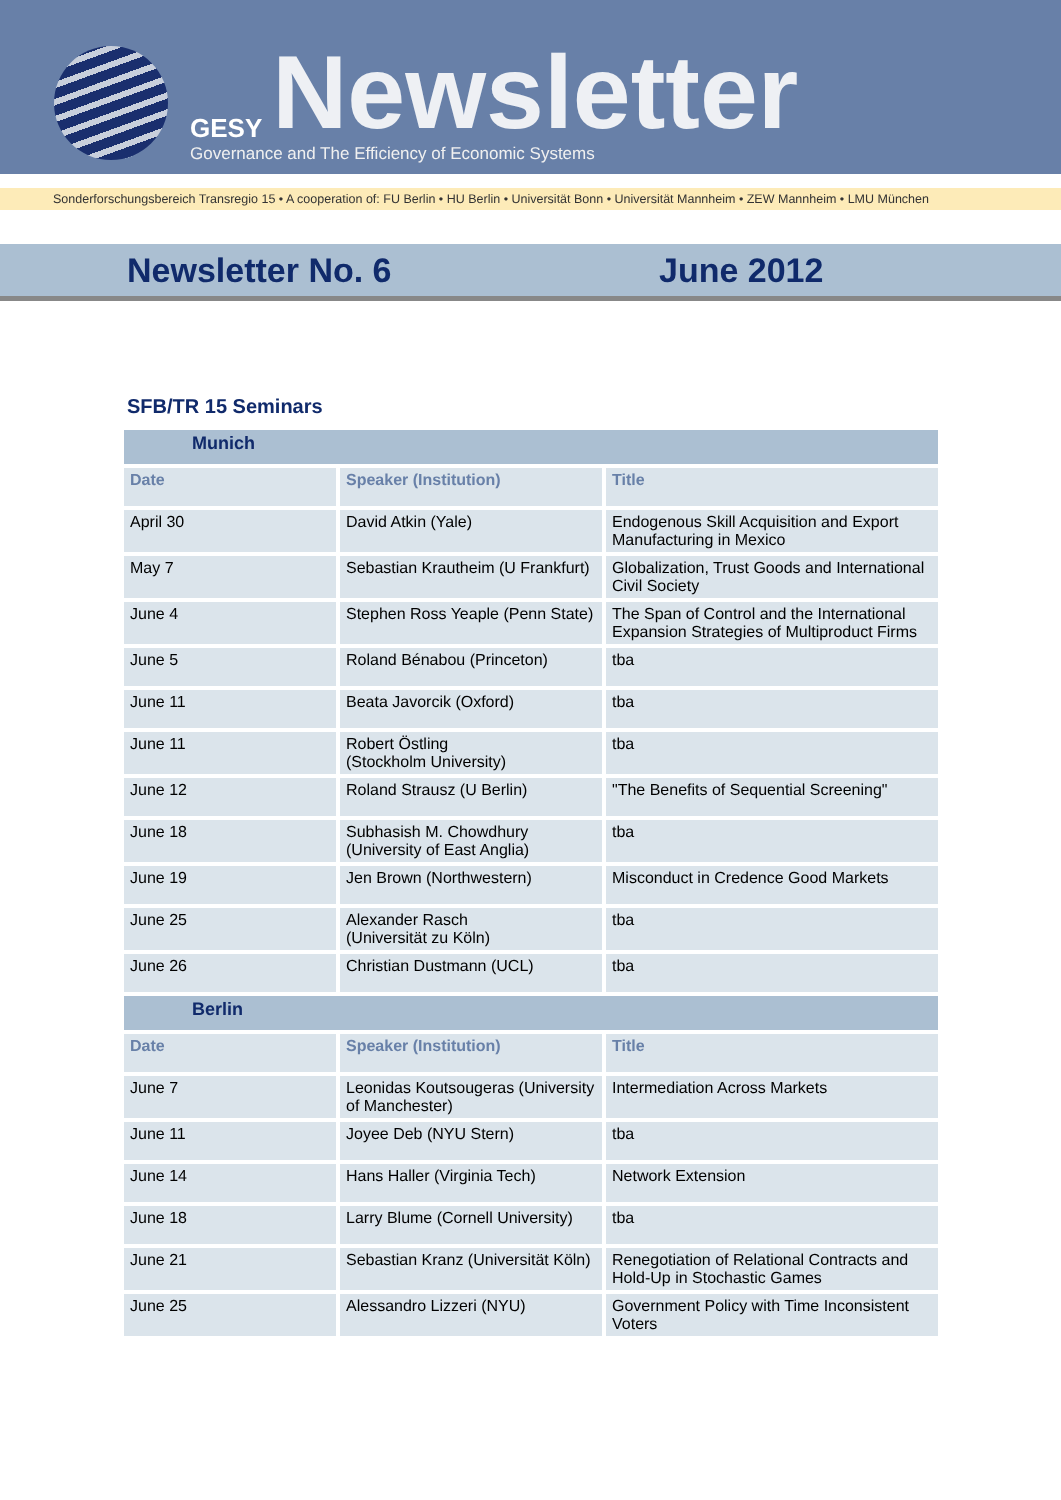GESY Newsletter
Governance and The Efficiency of Economic Systems
Sonderforschungsbereich Transregio 15 • A cooperation of: FU Berlin • HU Berlin • Universität Bonn • Universität Mannheim • ZEW Mannheim • LMU München
Newsletter No. 6 June 2012
SFB/TR 15 Seminars
| Munich | | |
| --- | --- | --- |
| Date | Speaker (Institution) | Title |
| April 30 | David Atkin (Yale) | Endogenous Skill Acquisition and Export Manufacturing in Mexico |
| May 7 | Sebastian Krautheim (U Frankfurt) | Globalization, Trust Goods and International Civil Society |
| June 4 | Stephen Ross Yeaple (Penn State) | The Span of Control and the International Expansion Strategies of Multiproduct Firms |
| June 5 | Roland Bénabou (Princeton) | tba |
| June 11 | Beata Javorcik (Oxford) | tba |
| June 11 | Robert Östling (Stockholm University) | tba |
| June 12 | Roland Strausz (U Berlin) | "The Benefits of Sequential Screening" |
| June 18 | Subhasish M. Chowdhury (University of East Anglia) | tba |
| June 19 | Jen Brown (Northwestern) | Misconduct in Credence Good Markets |
| June 25 | Alexander Rasch (Universität zu Köln) | tba |
| June 26 | Christian Dustmann (UCL) | tba |
| Berlin | | |
| Date | Speaker (Institution) | Title |
| June 7 | Leonidas Koutsougeras (University of Manchester) | Intermediation Across Markets |
| June 11 | Joyee Deb (NYU Stern) | tba |
| June 14 | Hans Haller (Virginia Tech) | Network Extension |
| June 18 | Larry Blume (Cornell University) | tba |
| June 21 | Sebastian Kranz (Universität Köln) | Renegotiation of Relational Contracts and Hold-Up in Stochastic Games |
| June 25 | Alessandro Lizzeri (NYU) | Government Policy with Time Inconsistent Voters |